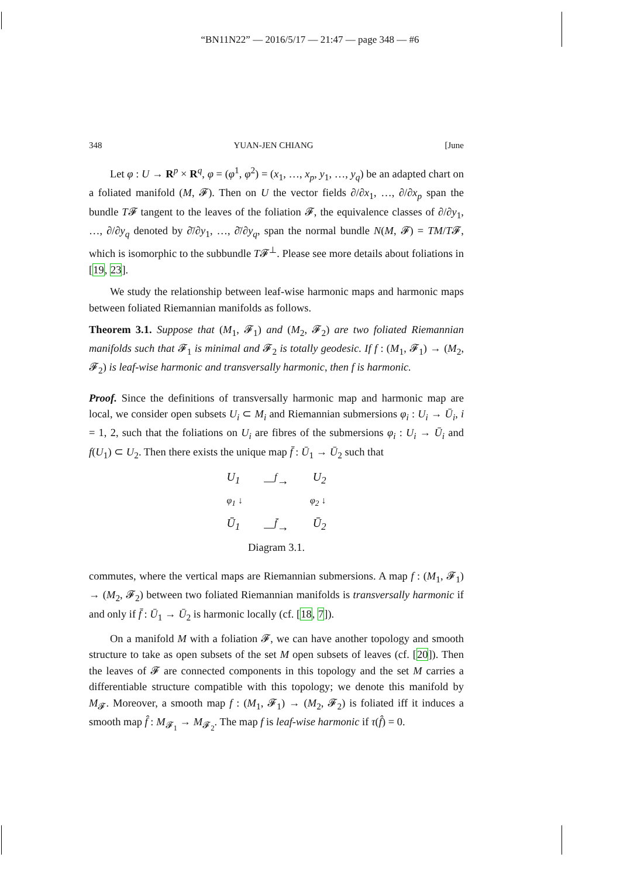“BN11N22” — 2016/5/17 — 21:47 — page 348 — #6
348 YUAN-JEN CHIANG [June
Let φ : U → R<sup>p</sup> × R<sup>q</sup>, φ = (φ<sup>1</sup>, φ<sup>2</sup>) = (x<sub>1</sub>, …, x<sub>p</sub>, y<sub>1</sub>, …, y<sub>q</sub>) be an adapted chart on a foliated manifold (M, 𝓕). Then on U the vector fields ∂/∂x<sub>1</sub>, …, ∂/∂x<sub>p</sub> span the bundle T𝓕 tangent to the leaves of the foliation 𝓕, the equivalence classes of ∂/∂y<sub>1</sub>, …, ∂/∂y<sub>q</sub> denoted by ∂̄/∂y<sub>1</sub>, …, ∂̄/∂y<sub>q</sub>, span the normal bundle N(M, 𝓕) = TM/T𝓕, which is isomorphic to the subbundle T𝓕<sup>⊥</sup>. Please see more details about foliations in [19, 23].
We study the relationship between leaf-wise harmonic maps and harmonic maps between foliated Riemannian manifolds as follows.
Theorem 3.1. Suppose that (M<sub>1</sub>, 𝓕<sub>1</sub>) and (M<sub>2</sub>, 𝓕<sub>2</sub>) are two foliated Riemannian manifolds such that 𝓕<sub>1</sub> is minimal and 𝓕<sub>2</sub> is totally geodesic. If f : (M<sub>1</sub>, 𝓕<sub>1</sub>) → (M<sub>2</sub>, 𝓕<sub>2</sub>) is leaf-wise harmonic and transversally harmonic, then f is harmonic.
Proof. Since the definitions of transversally harmonic map and harmonic map are local, we consider open subsets U<sub>i</sub> ⊂ M<sub>i</sub> and Riemannian submersions φ<sub>i</sub> : U<sub>i</sub> → Ū<sub>i</sub>, i = 1, 2, such that the foliations on U<sub>i</sub> are fibres of the submersions φ<sub>i</sub> : U<sub>i</sub> → Ū<sub>i</sub> and f(U<sub>1</sub>) ⊂ U<sub>2</sub>. Then there exists the unique map f̄ : Ū<sub>1</sub> → Ū<sub>2</sub> such that
U<sub>1</sub> —<sup>f</sup>→ U<sub>2</sub>
φ<sub>1</sub> ↓ φ<sub>2</sub> ↓
Ū<sub>1</sub> —<sup>f̄</sup>→ Ū<sub>2</sub>
Diagram 3.1.
commutes, where the vertical maps are Riemannian submersions. A map f : (M<sub>1</sub>, 𝓕<sub>1</sub>) → (M<sub>2</sub>, 𝓕<sub>2</sub>) between two foliated Riemannian manifolds is transversally harmonic if and only if f̄ : Ū<sub>1</sub> → Ū<sub>2</sub> is harmonic locally (cf. [18, 7]).
On a manifold M with a foliation 𝓕, we can have another topology and smooth structure to take as open subsets of the set M open subsets of leaves (cf. [20]). Then the leaves of 𝓕 are connected components in this topology and the set M carries a differentiable structure compatible with this topology; we denote this manifold by M<sub>𝓕</sub>. Moreover, a smooth map f : (M<sub>1</sub>, 𝓕<sub>1</sub>) → (M<sub>2</sub>, 𝓕<sub>2</sub>) is foliated iff it induces a smooth map f̂ : M<sub>𝓕<sub>1</sub></sub> → M<sub>𝓕<sub>2</sub></sub>. The map f is leaf-wise harmonic if τ(f̂) = 0.